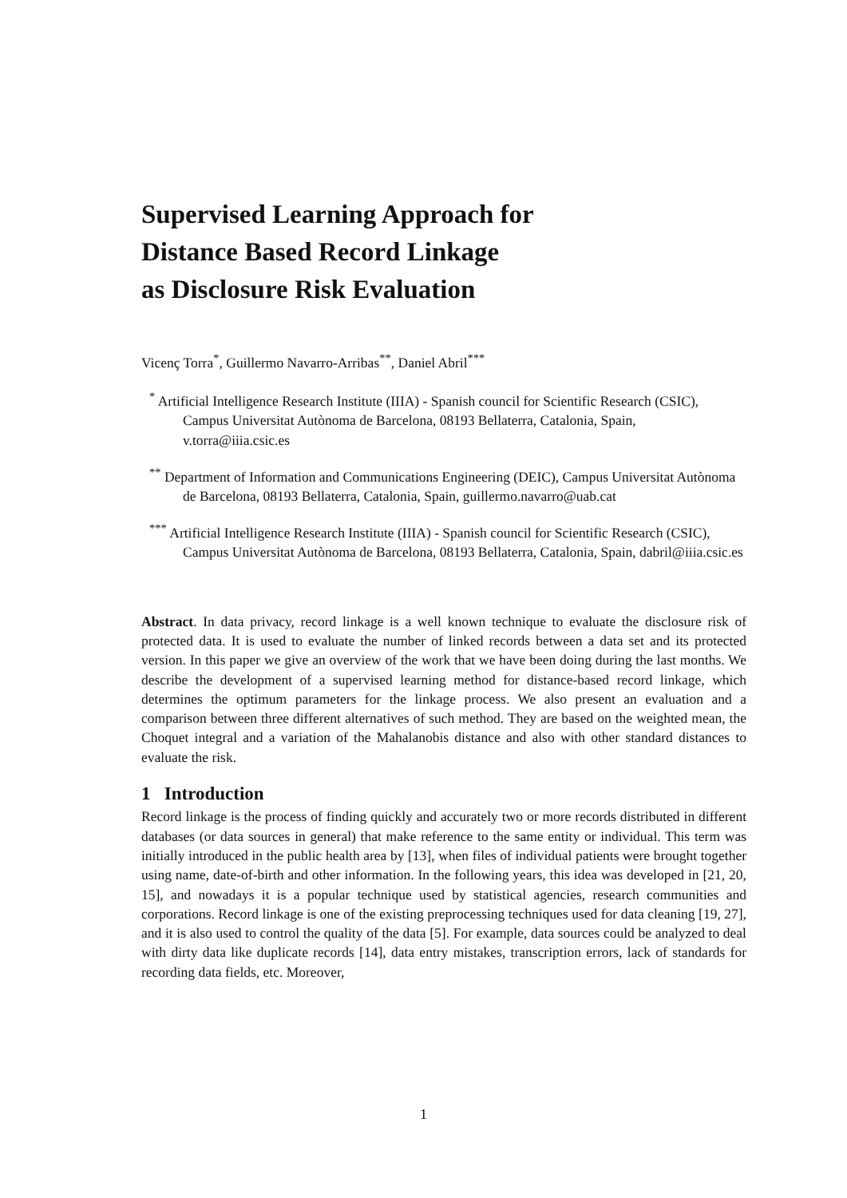Supervised Learning Approach for
Distance Based Record Linkage
as Disclosure Risk Evaluation
Vicenç Torra<sup>*</sup>, Guillermo Navarro-Arribas<sup>**</sup>, Daniel Abril<sup>***</sup>
<sup>*</sup> Artificial Intelligence Research Institute (IIIA) - Spanish council for Scientific Research (CSIC), Campus Universitat Autònoma de Barcelona, 08193 Bellaterra, Catalonia, Spain, v.torra@iiia.csic.es
<sup>**</sup> Department of Information and Communications Engineering (DEIC), Campus Universitat Autònoma de Barcelona, 08193 Bellaterra, Catalonia, Spain, guillermo.navarro@uab.cat
<sup>***</sup> Artificial Intelligence Research Institute (IIIA) - Spanish council for Scientific Research (CSIC), Campus Universitat Autònoma de Barcelona, 08193 Bellaterra, Catalonia, Spain, dabril@iiia.csic.es
Abstract. In data privacy, record linkage is a well known technique to evaluate the disclosure risk of protected data. It is used to evaluate the number of linked records between a data set and its protected version. In this paper we give an overview of the work that we have been doing during the last months. We describe the development of a supervised learning method for distance-based record linkage, which determines the optimum parameters for the linkage process. We also present an evaluation and a comparison between three different alternatives of such method. They are based on the weighted mean, the Choquet integral and a variation of the Mahalanobis distance and also with other standard distances to evaluate the risk.
1 Introduction
Record linkage is the process of finding quickly and accurately two or more records distributed in different databases (or data sources in general) that make reference to the same entity or individual. This term was initially introduced in the public health area by [13], when files of individual patients were brought together using name, date-of-birth and other information. In the following years, this idea was developed in [21, 20, 15], and nowadays it is a popular technique used by statistical agencies, research communities and corporations. Record linkage is one of the existing preprocessing techniques used for data cleaning [19, 27], and it is also used to control the quality of the data [5]. For example, data sources could be analyzed to deal with dirty data like duplicate records [14], data entry mistakes, transcription errors, lack of standards for recording data fields, etc. Moreover,
1